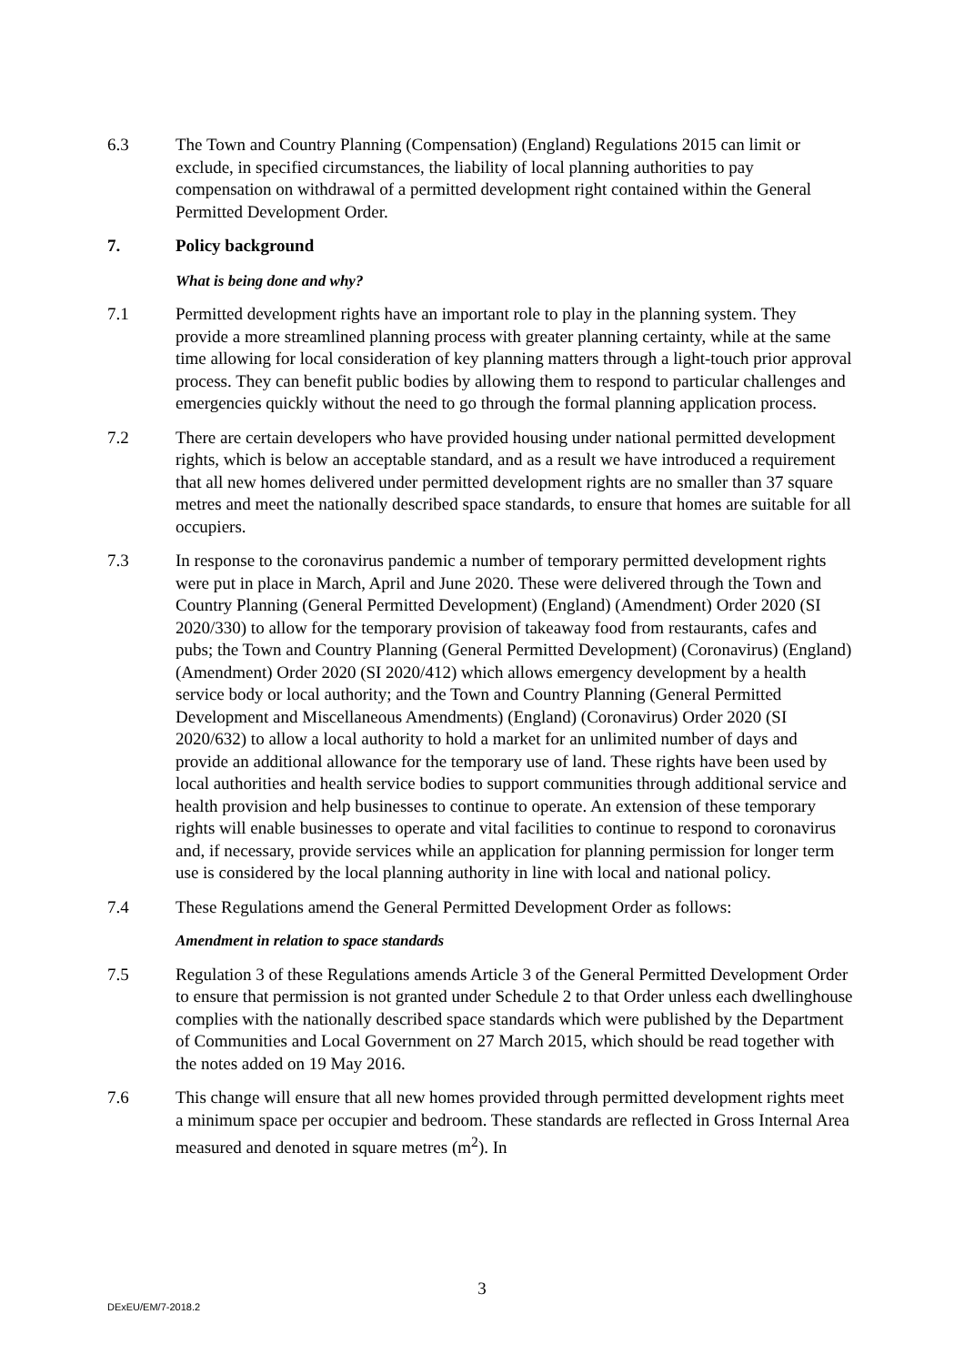6.3 The Town and Country Planning (Compensation) (England) Regulations 2015 can limit or exclude, in specified circumstances, the liability of local planning authorities to pay compensation on withdrawal of a permitted development right contained within the General Permitted Development Order.
7. Policy background
What is being done and why?
7.1 Permitted development rights have an important role to play in the planning system. They provide a more streamlined planning process with greater planning certainty, while at the same time allowing for local consideration of key planning matters through a light-touch prior approval process. They can benefit public bodies by allowing them to respond to particular challenges and emergencies quickly without the need to go through the formal planning application process.
7.2 There are certain developers who have provided housing under national permitted development rights, which is below an acceptable standard, and as a result we have introduced a requirement that all new homes delivered under permitted development rights are no smaller than 37 square metres and meet the nationally described space standards, to ensure that homes are suitable for all occupiers.
7.3 In response to the coronavirus pandemic a number of temporary permitted development rights were put in place in March, April and June 2020. These were delivered through the Town and Country Planning (General Permitted Development) (England) (Amendment) Order 2020 (SI 2020/330) to allow for the temporary provision of takeaway food from restaurants, cafes and pubs; the Town and Country Planning (General Permitted Development) (Coronavirus) (England) (Amendment) Order 2020 (SI 2020/412) which allows emergency development by a health service body or local authority; and the Town and Country Planning (General Permitted Development and Miscellaneous Amendments) (England) (Coronavirus) Order 2020 (SI 2020/632) to allow a local authority to hold a market for an unlimited number of days and provide an additional allowance for the temporary use of land. These rights have been used by local authorities and health service bodies to support communities through additional service and health provision and help businesses to continue to operate. An extension of these temporary rights will enable businesses to operate and vital facilities to continue to respond to coronavirus and, if necessary, provide services while an application for planning permission for longer term use is considered by the local planning authority in line with local and national policy.
7.4 These Regulations amend the General Permitted Development Order as follows:
Amendment in relation to space standards
7.5 Regulation 3 of these Regulations amends Article 3 of the General Permitted Development Order to ensure that permission is not granted under Schedule 2 to that Order unless each dwellinghouse complies with the nationally described space standards which were published by the Department of Communities and Local Government on 27 March 2015, which should be read together with the notes added on 19 May 2016.
7.6 This change will ensure that all new homes provided through permitted development rights meet a minimum space per occupier and bedroom. These standards are reflected in Gross Internal Area measured and denoted in square metres (m<sup>2</sup>). In
3
DExEU/EM/7-2018.2